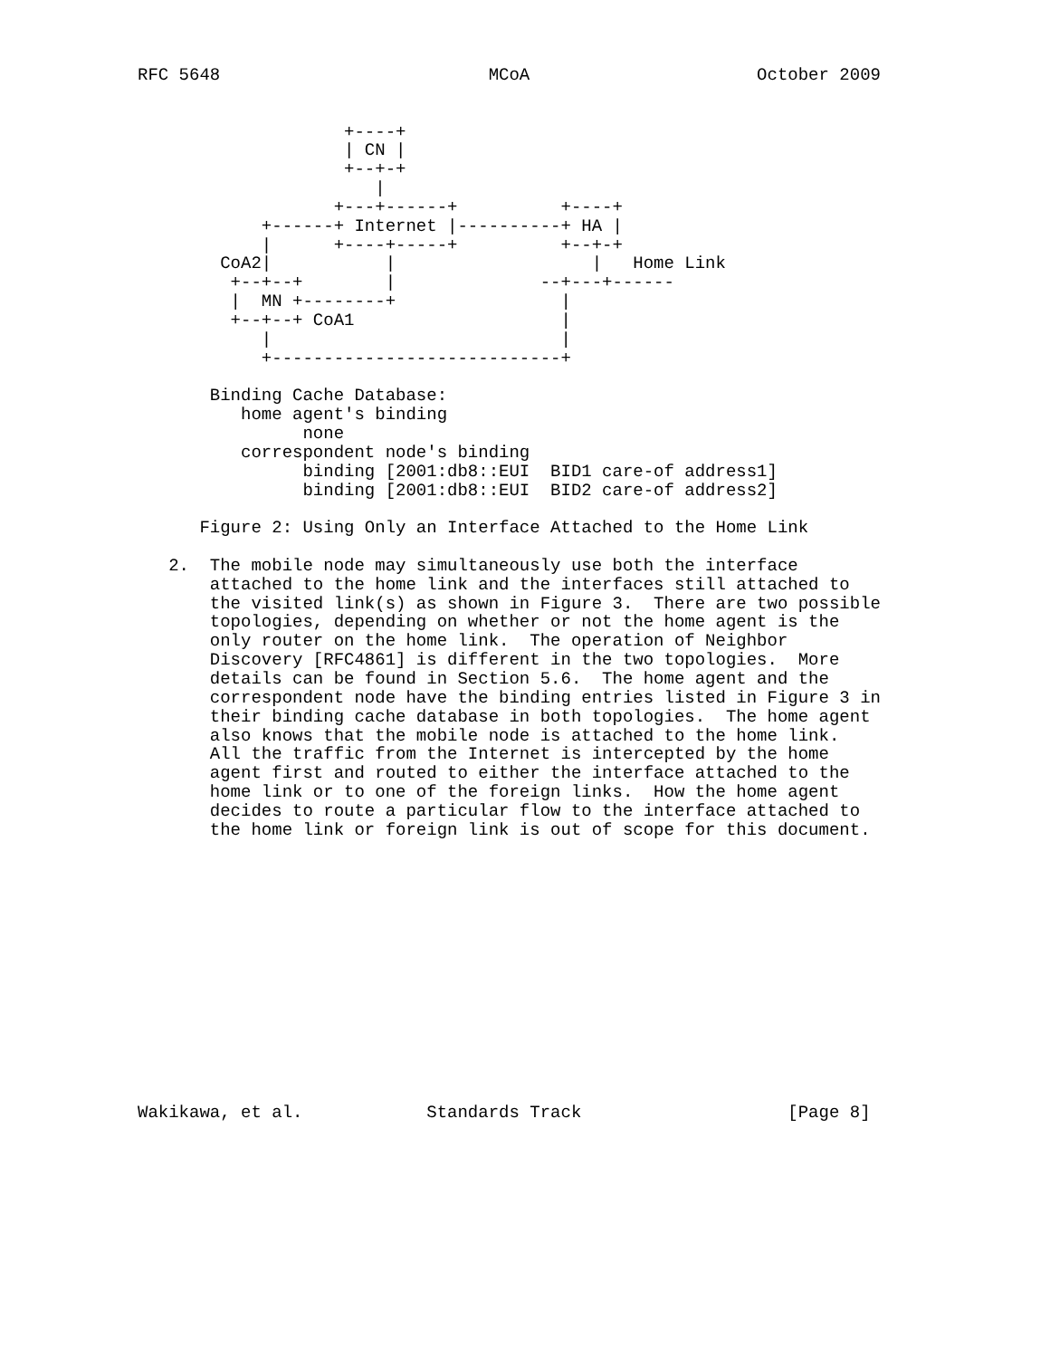RFC 5648                          MCoA                      October 2009


                    +----+
                    | CN |
                    +--+-+
                       |
                   +---+------+          +----+
            +------+ Internet |----------+ HA |
            |      +----+-----+          +--+-+
        CoA2|           |                   |   Home Link
         +--+--+        |              --+---+------
         |  MN +--------+                |
         +--+--+ CoA1                    |
            |                            |
            +----------------------------+

       Binding Cache Database:
          home agent's binding
                none
          correspondent node's binding
                binding [2001:db8::EUI  BID1 care-of address1]
                binding [2001:db8::EUI  BID2 care-of address2]

      Figure 2: Using Only an Interface Attached to the Home Link

   2.  The mobile node may simultaneously use both the interface
       attached to the home link and the interfaces still attached to
       the visited link(s) as shown in Figure 3.  There are two possible
       topologies, depending on whether or not the home agent is the
       only router on the home link.  The operation of Neighbor
       Discovery [RFC4861] is different in the two topologies.  More
       details can be found in Section 5.6.  The home agent and the
       correspondent node have the binding entries listed in Figure 3 in
       their binding cache database in both topologies.  The home agent
       also knows that the mobile node is attached to the home link.
       All the traffic from the Internet is intercepted by the home
       agent first and routed to either the interface attached to the
       home link or to one of the foreign links.  How the home agent
       decides to route a particular flow to the interface attached to
       the home link or foreign link is out of scope for this document.














Wakikawa, et al.            Standards Track                    [Page 8]